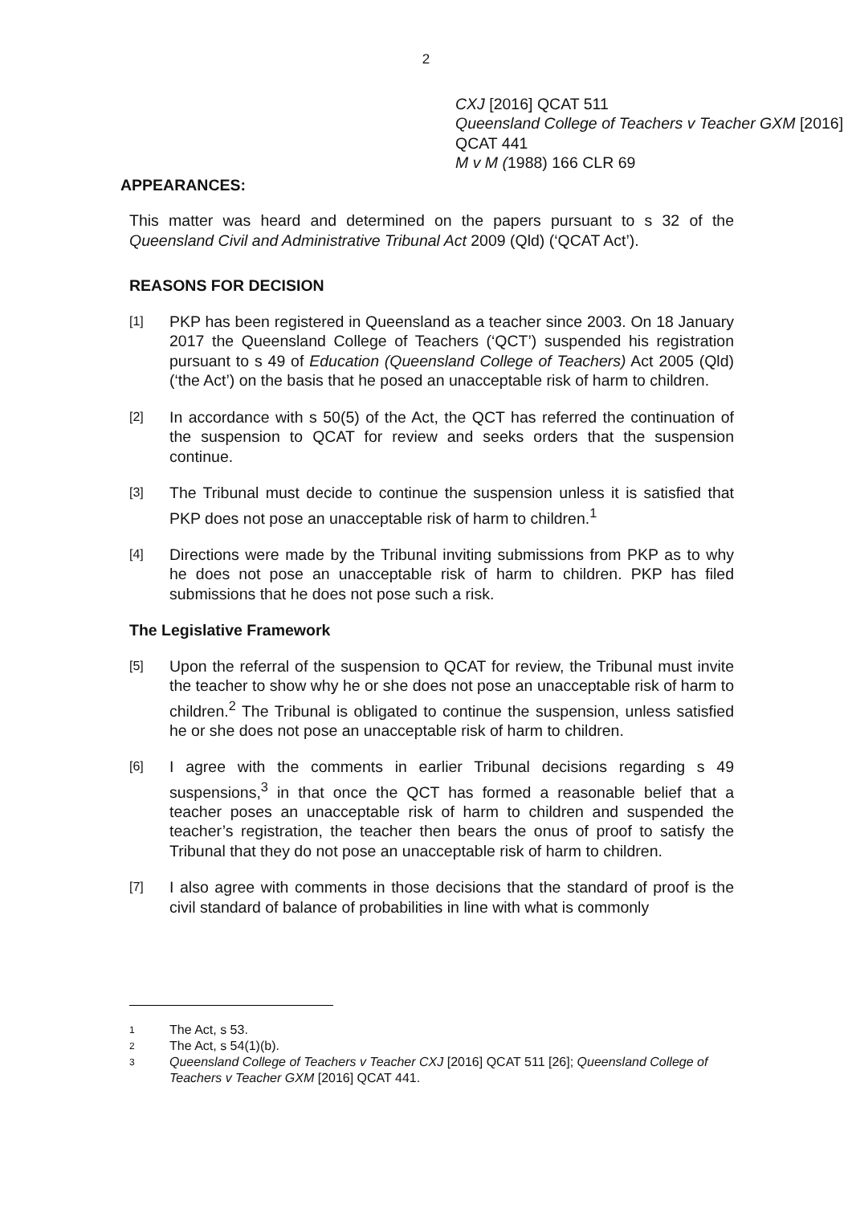2
CXJ [2016] QCAT 511
Queensland College of Teachers v Teacher GXM [2016] QCAT 441
M v M (1988) 166 CLR 69
APPEARANCES:
This matter was heard and determined on the papers pursuant to s 32 of the Queensland Civil and Administrative Tribunal Act 2009 (Qld) (‘QCAT Act’).
REASONS FOR DECISION
[1]
PKP has been registered in Queensland as a teacher since 2003. On 18 January 2017 the Queensland College of Teachers (‘QCT’) suspended his registration pursuant to s 49 of Education (Queensland College of Teachers) Act 2005 (Qld) (‘the Act’) on the basis that he posed an unacceptable risk of harm to children.
[2]
In accordance with s 50(5) of the Act, the QCT has referred the continuation of the suspension to QCAT for review and seeks orders that the suspension continue.
[3]
The Tribunal must decide to continue the suspension unless it is satisfied that PKP does not pose an unacceptable risk of harm to children.<sup>1</sup>
[4]
Directions were made by the Tribunal inviting submissions from PKP as to why he does not pose an unacceptable risk of harm to children. PKP has filed submissions that he does not pose such a risk.
The Legislative Framework
[5]
Upon the referral of the suspension to QCAT for review, the Tribunal must invite the teacher to show why he or she does not pose an unacceptable risk of harm to children.<sup>2</sup> The Tribunal is obligated to continue the suspension, unless satisfied he or she does not pose an unacceptable risk of harm to children.
[6]
I agree with the comments in earlier Tribunal decisions regarding s 49 suspensions,<sup>3</sup> in that once the QCT has formed a reasonable belief that a teacher poses an unacceptable risk of harm to children and suspended the teacher’s registration, the teacher then bears the onus of proof to satisfy the Tribunal that they do not pose an unacceptable risk of harm to children.
[7]
I also agree with comments in those decisions that the standard of proof is the civil standard of balance of probabilities in line with what is commonly
1
The Act, s 53.
2
The Act, s 54(1)(b).
3
Queensland College of Teachers v Teacher CXJ [2016] QCAT 511 [26]; Queensland College of Teachers v Teacher GXM [2016] QCAT 441.